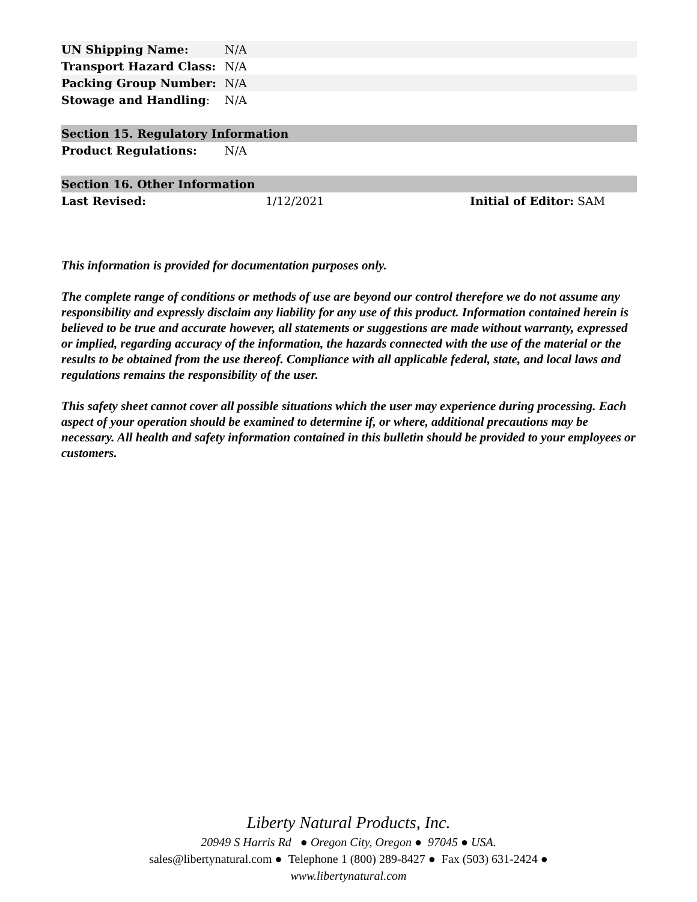| UN Shipping Name: | N/A |
| Transport Hazard Class: | N/A |
| Packing Group Number: | N/A |
| Stowage and Handling : | N/A |
| Section 15. Regulatory Information | |
| Product Regulations: | N/A |
| Section 16. Other Information | | |
| Last Revised: | 1/12/2021 | Initial of Editor: SAM |
This information is provided for documentation purposes only.
The complete range of conditions or methods of use are beyond our control therefore we do not assume any responsibility and expressly disclaim any liability for any use of this product. Information contained herein is believed to be true and accurate however, all statements or suggestions are made without warranty, expressed or implied, regarding accuracy of the information, the hazards connected with the use of the material or the results to be obtained from the use thereof. Compliance with all applicable federal, state, and local laws and regulations remains the responsibility of the user.
This safety sheet cannot cover all possible situations which the user may experience during processing. Each aspect of your operation should be examined to determine if, or where, additional precautions may be necessary. All health and safety information contained in this bulletin should be provided to your employees or customers.
Liberty Natural Products, Inc.
20949 S Harris Rd ● Oregon City, Oregon ● 97045 ● USA.
sales@libertynatural.com ● Telephone 1 (800) 289-8427 ● Fax (503) 631-2424 ●
www.libertynatural.com